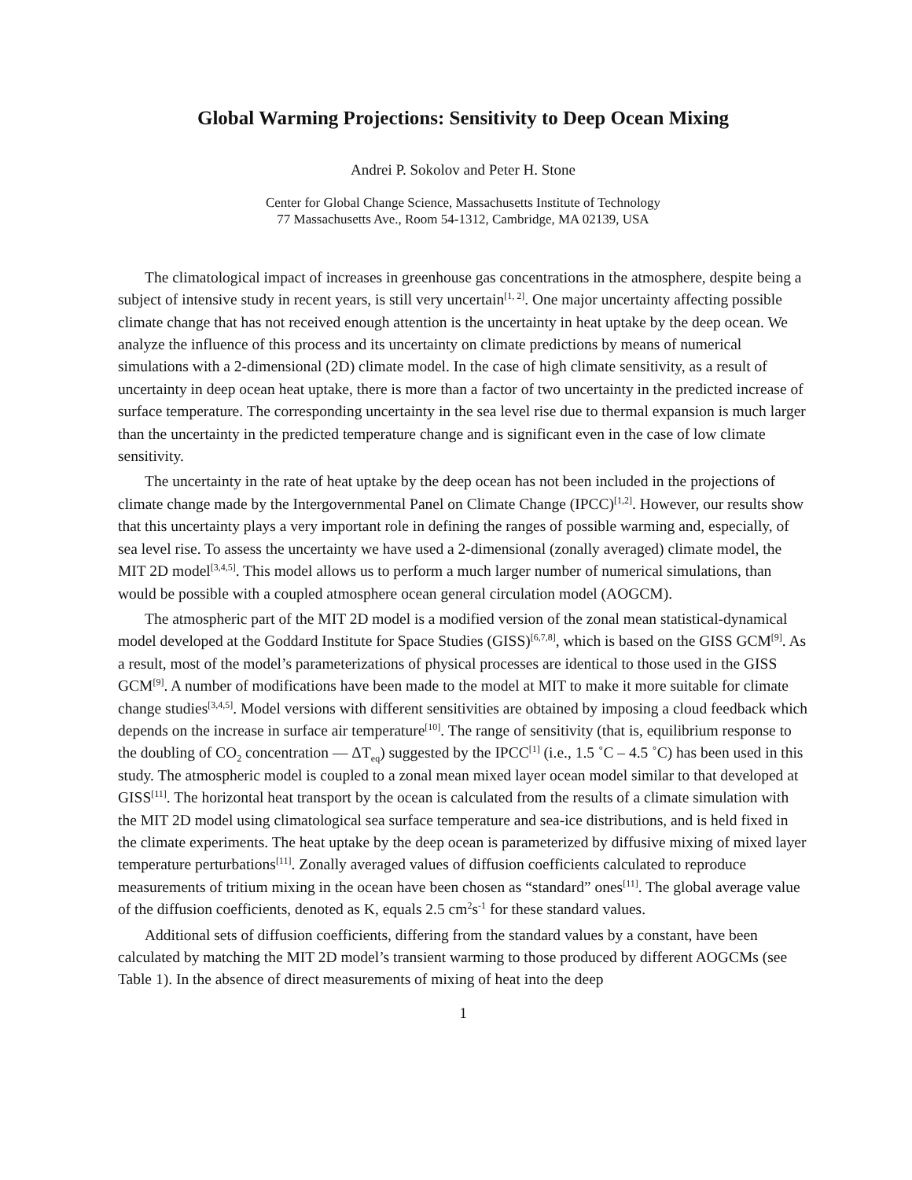Global Warming Projections: Sensitivity to Deep Ocean Mixing
Andrei P. Sokolov and Peter H. Stone
Center for Global Change Science, Massachusetts Institute of Technology
77 Massachusetts Ave., Room 54-1312, Cambridge, MA 02139, USA
The climatological impact of increases in greenhouse gas concentrations in the atmosphere, despite being a subject of intensive study in recent years, is still very uncertain<sup>[1, 2]</sup>. One major uncertainty affecting possible climate change that has not received enough attention is the uncertainty in heat uptake by the deep ocean. We analyze the influence of this process and its uncertainty on climate predictions by means of numerical simulations with a 2-dimensional (2D) climate model. In the case of high climate sensitivity, as a result of uncertainty in deep ocean heat uptake, there is more than a factor of two uncertainty in the predicted increase of surface temperature. The corresponding uncertainty in the sea level rise due to thermal expansion is much larger than the uncertainty in the predicted temperature change and is significant even in the case of low climate sensitivity.
The uncertainty in the rate of heat uptake by the deep ocean has not been included in the projections of climate change made by the Intergovernmental Panel on Climate Change (IPCC)<sup>[1,2]</sup>. However, our results show that this uncertainty plays a very important role in defining the ranges of possible warming and, especially, of sea level rise. To assess the uncertainty we have used a 2-dimensional (zonally averaged) climate model, the MIT 2D model<sup>[3,4,5]</sup>. This model allows us to perform a much larger number of numerical simulations, than would be possible with a coupled atmosphere ocean general circulation model (AOGCM).
The atmospheric part of the MIT 2D model is a modified version of the zonal mean statistical-dynamical model developed at the Goddard Institute for Space Studies (GISS)<sup>[6,7,8]</sup>, which is based on the GISS GCM<sup>[9]</sup>. As a result, most of the model’s parameterizations of physical processes are identical to those used in the GISS GCM<sup>[9]</sup>. A number of modifications have been made to the model at MIT to make it more suitable for climate change studies<sup>[3,4,5]</sup>. Model versions with different sensitivities are obtained by imposing a cloud feedback which depends on the increase in surface air temperature<sup>[10]</sup>. The range of sensitivity (that is, equilibrium response to the doubling of CO<sub>2</sub> concentration — ΔT<sub>eq</sub>) suggested by the IPCC<sup>[1]</sup> (i.e., 1.5 ˚C – 4.5 ˚C) has been used in this study. The atmospheric model is coupled to a zonal mean mixed layer ocean model similar to that developed at GISS<sup>[11]</sup>. The horizontal heat transport by the ocean is calculated from the results of a climate simulation with the MIT 2D model using climatological sea surface temperature and sea-ice distributions, and is held fixed in the climate experiments. The heat uptake by the deep ocean is parameterized by diffusive mixing of mixed layer temperature perturbations<sup>[11]</sup>. Zonally averaged values of diffusion coefficients calculated to reproduce measurements of tritium mixing in the ocean have been chosen as “standard” ones<sup>[11]</sup>. The global average value of the diffusion coefficients, denoted as K, equals 2.5 cm<sup>2</sup>s<sup>-1</sup> for these standard values.
Additional sets of diffusion coefficients, differing from the standard values by a constant, have been calculated by matching the MIT 2D model’s transient warming to those produced by different AOGCMs (see Table 1). In the absence of direct measurements of mixing of heat into the deep
1